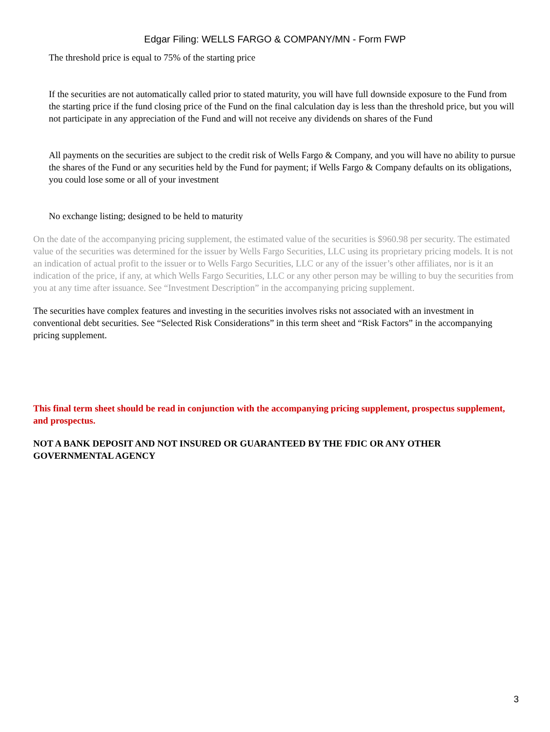Edgar Filing: WELLS FARGO & COMPANY/MN - Form FWP
The threshold price is equal to 75% of the starting price
If the securities are not automatically called prior to stated maturity, you will have full downside exposure to the Fund from the starting price if the fund closing price of the Fund on the final calculation day is less than the threshold price, but you will not participate in any appreciation of the Fund and will not receive any dividends on shares of the Fund
All payments on the securities are subject to the credit risk of Wells Fargo & Company, and you will have no ability to pursue the shares of the Fund or any securities held by the Fund for payment; if Wells Fargo & Company defaults on its obligations, you could lose some or all of your investment
No exchange listing; designed to be held to maturity
On the date of the accompanying pricing supplement, the estimated value of the securities is $960.98 per security. The estimated value of the securities was determined for the issuer by Wells Fargo Securities, LLC using its proprietary pricing models. It is not an indication of actual profit to the issuer or to Wells Fargo Securities, LLC or any of the issuer’s other affiliates, nor is it an indication of the price, if any, at which Wells Fargo Securities, LLC or any other person may be willing to buy the securities from you at any time after issuance. See “Investment Description” in the accompanying pricing supplement.
The securities have complex features and investing in the securities involves risks not associated with an investment in conventional debt securities. See “Selected Risk Considerations” in this term sheet and “Risk Factors” in the accompanying pricing supplement.
This final term sheet should be read in conjunction with the accompanying pricing supplement, prospectus supplement, and prospectus.
NOT A BANK DEPOSIT AND NOT INSURED OR GUARANTEED BY THE FDIC OR ANY OTHER GOVERNMENTAL AGENCY
3